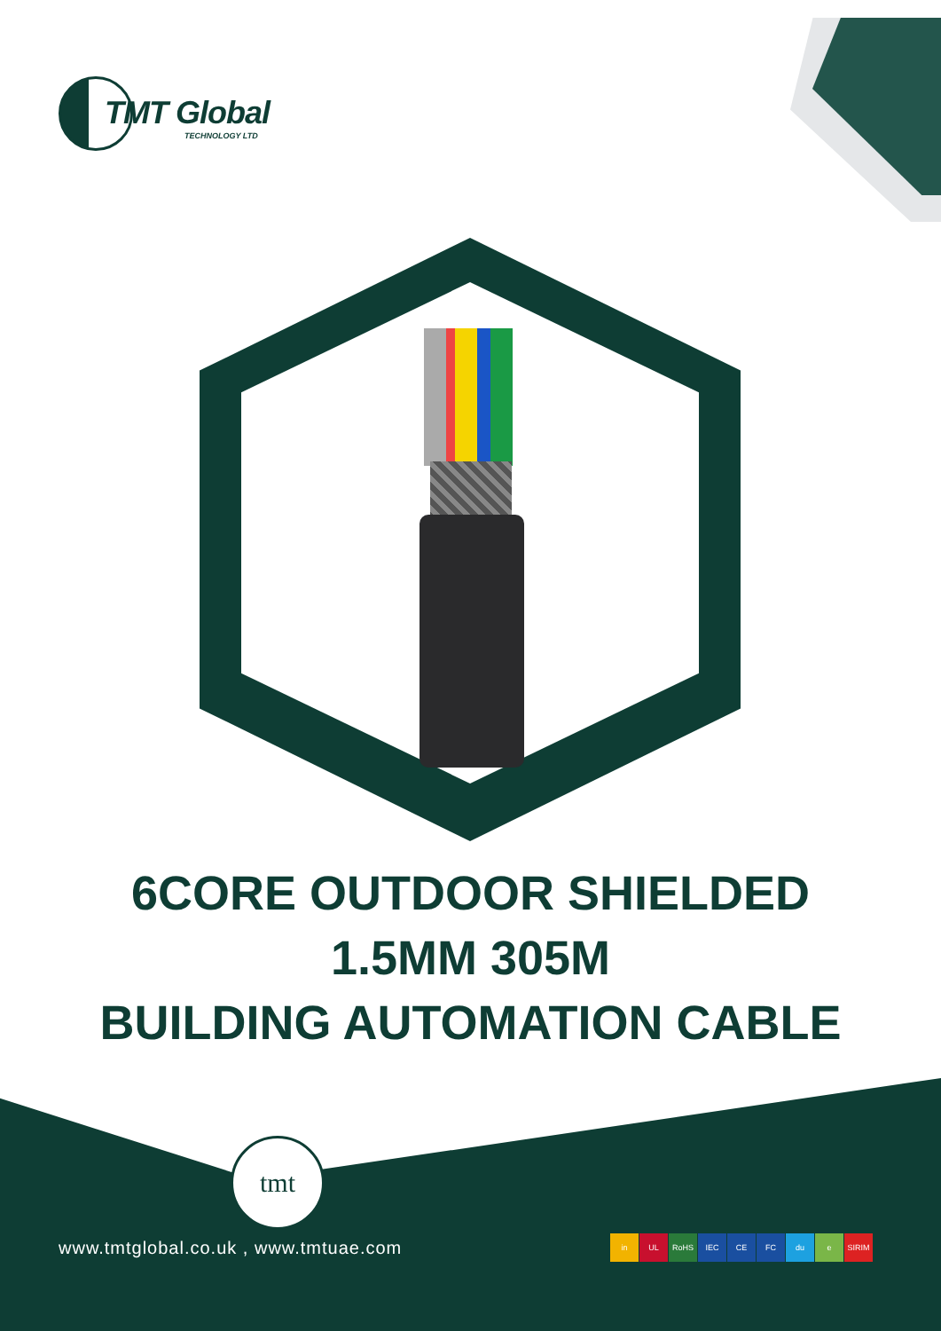TMT Global
TECHNOLOGY LTD
6CORE OUTDOOR SHIELDED
1.5MM 305M
BUILDING AUTOMATION CABLE
tmt
www.tmtglobal.co.uk , www.tmtuae.com
in UL RoHS IEC CE FC du e SIRIM